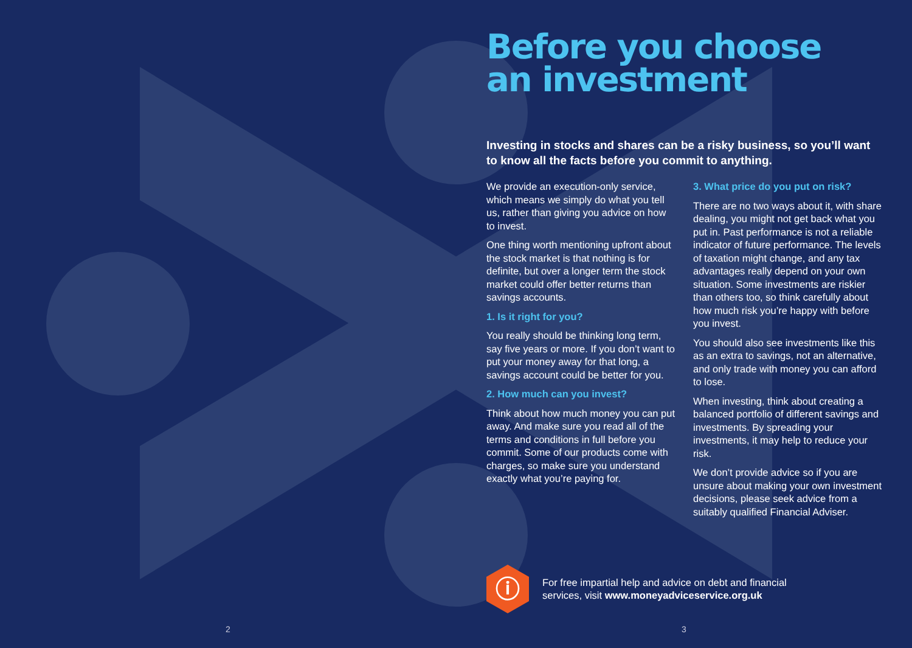Before you choose
an investment
Investing in stocks and shares can be a risky business, so you’ll want to know all the facts before you commit to anything.
We provide an execution-only service, which means we simply do what you tell us, rather than giving you advice on how to invest.
One thing worth mentioning upfront about the stock market is that nothing is for definite, but over a longer term the stock market could offer better returns than savings accounts.
1. Is it right for you?
You really should be thinking long term, say five years or more. If you don’t want to put your money away for that long, a savings account could be better for you.
2. How much can you invest?
Think about how much money you can put away. And make sure you read all of the terms and conditions in full before you commit. Some of our products come with charges, so make sure you understand exactly what you’re paying for.
3. What price do you put on risk?
There are no two ways about it, with share dealing, you might not get back what you put in. Past performance is not a reliable indicator of future performance. The levels of taxation might change, and any tax advantages really depend on your own situation. Some investments are riskier than others too, so think carefully about how much risk you’re happy with before you invest.
You should also see investments like this as an extra to savings, not an alternative, and only trade with money you can afford to lose.
When investing, think about creating a balanced portfolio of different savings and investments. By spreading your investments, it may help to reduce your risk.
We don’t provide advice so if you are unsure about making your own investment decisions, please seek advice from a suitably qualified Financial Adviser.
ⓘ
For free impartial help and advice on debt and financial
services, visit www.moneyadviceservice.org.uk
2 3